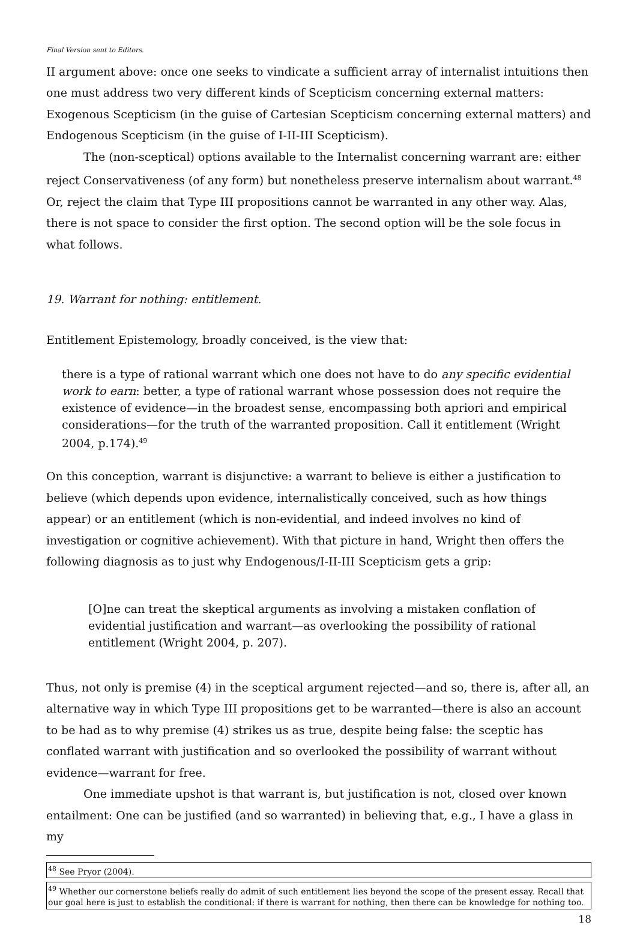Final Version sent to Editors.
II argument above: once one seeks to vindicate a sufficient array of internalist intuitions then one must address two very different kinds of Scepticism concerning external matters: Exogenous Scepticism (in the guise of Cartesian Scepticism concerning external matters) and Endogenous Scepticism (in the guise of I-II-III Scepticism).
The (non-sceptical) options available to the Internalist concerning warrant are: either reject Conservativeness (of any form) but nonetheless preserve internalism about warrant.<sup>48</sup> Or, reject the claim that Type III propositions cannot be warranted in any other way. Alas, there is not space to consider the first option. The second option will be the sole focus in what follows.
19. Warrant for nothing: entitlement.
Entitlement Epistemology, broadly conceived, is the view that:
there is a type of rational warrant which one does not have to do any specific evidential work to earn: better, a type of rational warrant whose possession does not require the existence of evidence—in the broadest sense, encompassing both apriori and empirical considerations—for the truth of the warranted proposition. Call it entitlement (Wright 2004, p.174).<sup>49</sup>
On this conception, warrant is disjunctive: a warrant to believe is either a justification to believe (which depends upon evidence, internalistically conceived, such as how things appear) or an entitlement (which is non-evidential, and indeed involves no kind of investigation or cognitive achievement). With that picture in hand, Wright then offers the following diagnosis as to just why Endogenous/I-II-III Scepticism gets a grip:
[O]ne can treat the skeptical arguments as involving a mistaken conflation of evidential justification and warrant—as overlooking the possibility of rational entitlement (Wright 2004, p. 207).
Thus, not only is premise (4) in the sceptical argument rejected—and so, there is, after all, an alternative way in which Type III propositions get to be warranted—there is also an account to be had as to why premise (4) strikes us as true, despite being false: the sceptic has conflated warrant with justification and so overlooked the possibility of warrant without evidence—warrant for free.
One immediate upshot is that warrant is, but justification is not, closed over known entailment: One can be justified (and so warranted) in believing that, e.g., I have a glass in my
<sup>48</sup> See Pryor (2004).
<sup>49</sup> Whether our cornerstone beliefs really do admit of such entitlement lies beyond the scope of the present essay. Recall that our goal here is just to establish the conditional: if there is warrant for nothing, then there can be knowledge for nothing too.
18